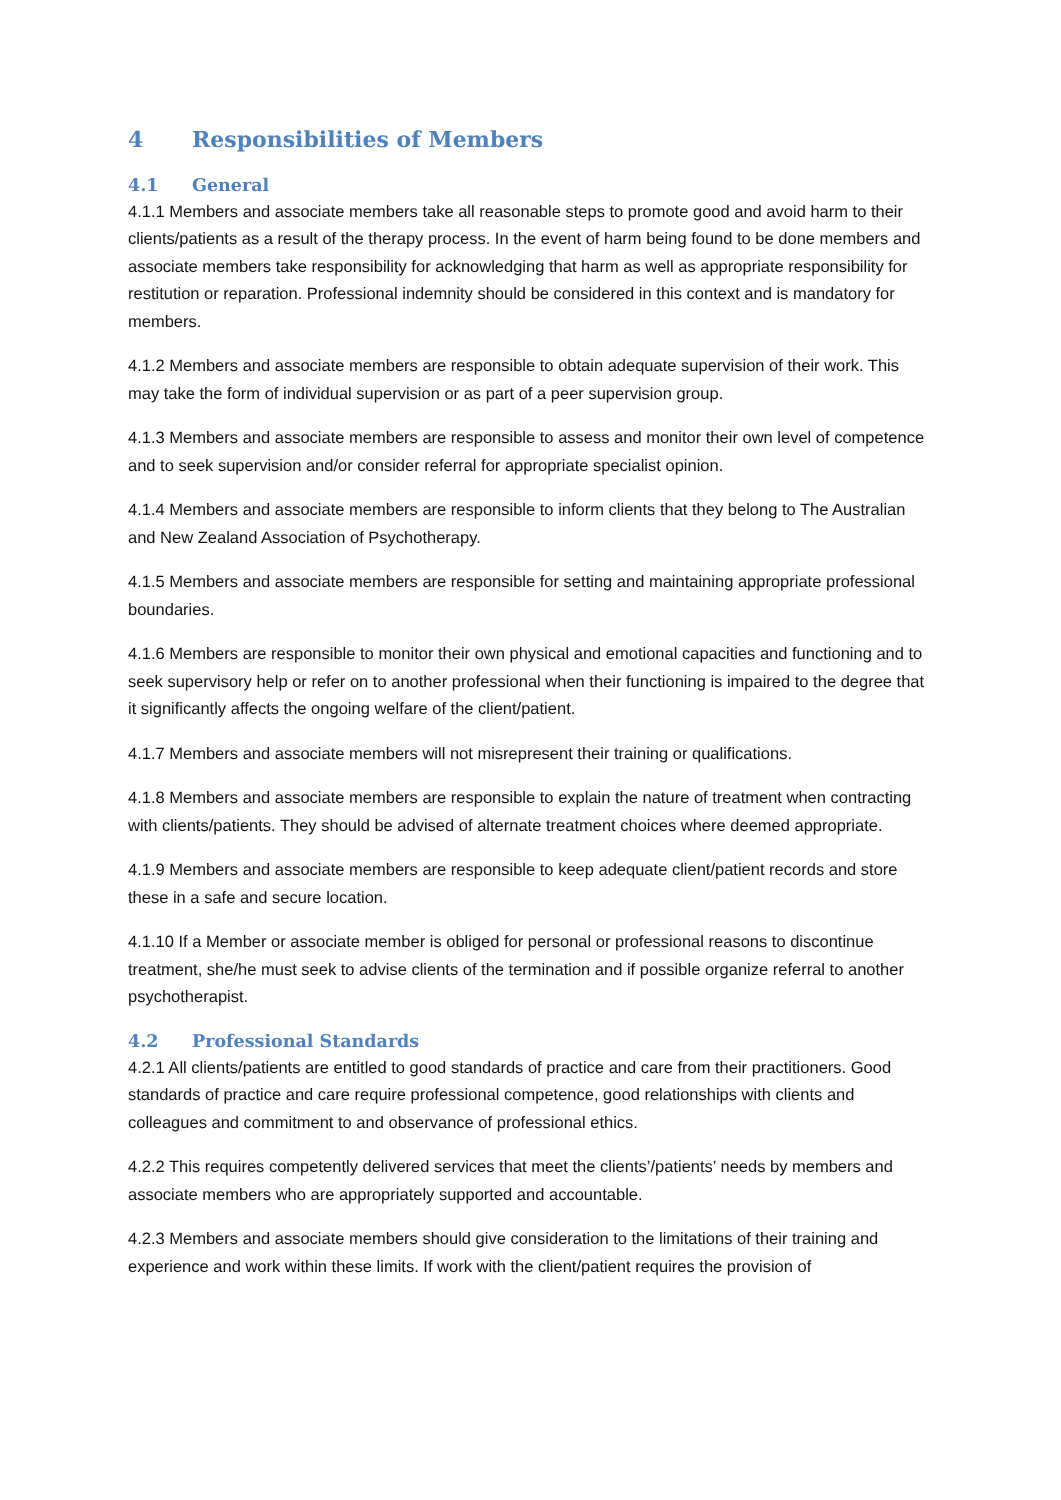4 Responsibilities of Members
4.1 General
4.1.1 Members and associate members take all reasonable steps to promote good and avoid harm to their clients/patients as a result of the therapy process. In the event of harm being found to be done members and associate members take responsibility for acknowledging that harm as well as appropriate responsibility for restitution or reparation. Professional indemnity should be considered in this context and is mandatory for members.
4.1.2 Members and associate members are responsible to obtain adequate supervision of their work. This may take the form of individual supervision or as part of a peer supervision group.
4.1.3 Members and associate members are responsible to assess and monitor their own level of competence and to seek supervision and/or consider referral for appropriate specialist opinion.
4.1.4 Members and associate members are responsible to inform clients that they belong to The Australian and New Zealand Association of Psychotherapy.
4.1.5 Members and associate members are responsible for setting and maintaining appropriate professional boundaries.
4.1.6 Members are responsible to monitor their own physical and emotional capacities and functioning and to seek supervisory help or refer on to another professional when their functioning is impaired to the degree that it significantly affects the ongoing welfare of the client/patient.
4.1.7 Members and associate members will not misrepresent their training or qualifications.
4.1.8 Members and associate members are responsible to explain the nature of treatment when contracting with clients/patients. They should be advised of alternate treatment choices where deemed appropriate.
4.1.9 Members and associate members are responsible to keep adequate client/patient records and store these in a safe and secure location.
4.1.10 If a Member or associate member is obliged for personal or professional reasons to discontinue treatment, she/he must seek to advise clients of the termination and if possible organize referral to another psychotherapist.
4.2 Professional Standards
4.2.1 All clients/patients are entitled to good standards of practice and care from their practitioners. Good standards of practice and care require professional competence, good relationships with clients and colleagues and commitment to and observance of professional ethics.
4.2.2 This requires competently delivered services that meet the clients’/patients’ needs by members and associate members who are appropriately supported and accountable.
4.2.3 Members and associate members should give consideration to the limitations of their training and experience and work within these limits. If work with the client/patient requires the provision of